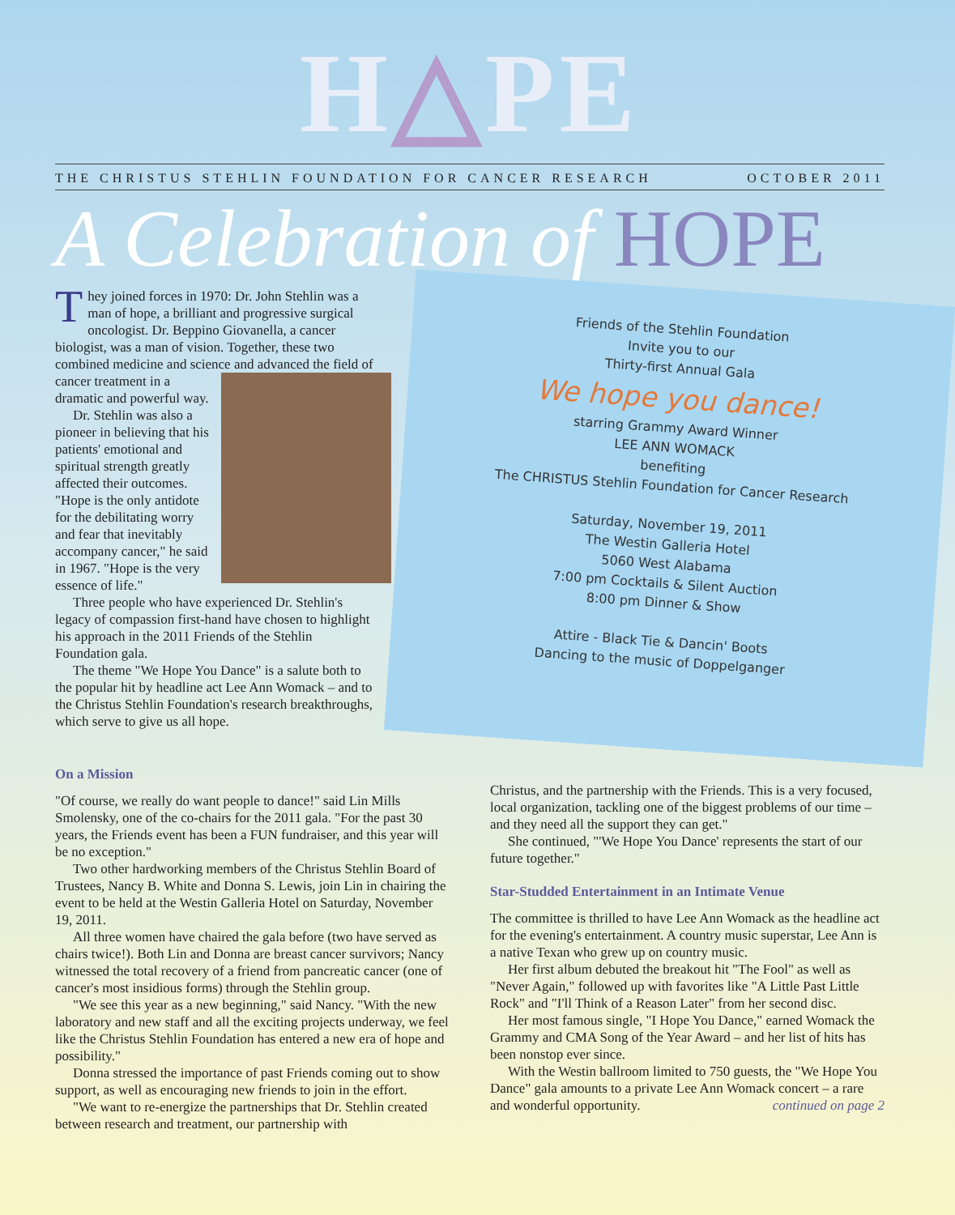H△PE
THE CHRISTUS STEHLIN FOUNDATION FOR CANCER RESEARCH OCTOBER 2011
A Celebration of HOPE
They joined forces in 1970: Dr. John Stehlin was a man of hope, a brilliant and progressive surgical oncologist. Dr. Beppino Giovanella, a cancer biologist, was a man of vision. Together, these two combined medicine and science and advanced the field of cancer treatment in a dramatic and powerful way.
Dr. Stehlin was also a pioneer in believing that his patients' emotional and spiritual strength greatly affected their outcomes. "Hope is the only antidote for the debilitating worry and fear that inevitably accompany cancer," he said in 1967. "Hope is the very essence of life."
Three people who have experienced Dr. Stehlin's legacy of compassion first-hand have chosen to highlight his approach in the 2011 Friends of the Stehlin Foundation gala.
The theme "We Hope You Dance" is a salute both to the popular hit by headline act Lee Ann Womack – and to the Christus Stehlin Foundation's research breakthroughs, which serve to give us all hope.
Friends of the Stehlin Foundation
Invite you to our
Thirty-first Annual Gala
We hope you dance!
starring Grammy Award Winner
LEE ANN WOMACK
benefiting
The CHRISTUS Stehlin Foundation for Cancer Research
Saturday, November 19, 2011
The Westin Galleria Hotel
5060 West Alabama
7:00 pm Cocktails & Silent Auction
8:00 pm Dinner & Show
Attire - Black Tie & Dancin' Boots
Dancing to the music of Doppelganger
On a Mission
"Of course, we really do want people to dance!" said Lin Mills Smolensky, one of the co-chairs for the 2011 gala. "For the past 30 years, the Friends event has been a FUN fundraiser, and this year will be no exception."
Two other hardworking members of the Christus Stehlin Board of Trustees, Nancy B. White and Donna S. Lewis, join Lin in chairing the event to be held at the Westin Galleria Hotel on Saturday, November 19, 2011.
All three women have chaired the gala before (two have served as chairs twice!). Both Lin and Donna are breast cancer survivors; Nancy witnessed the total recovery of a friend from pancreatic cancer (one of cancer's most insidious forms) through the Stehlin group.
"We see this year as a new beginning," said Nancy. "With the new laboratory and new staff and all the exciting projects underway, we feel like the Christus Stehlin Foundation has entered a new era of hope and possibility."
Donna stressed the importance of past Friends coming out to show support, as well as encouraging new friends to join in the effort.
"We want to re-energize the partnerships that Dr. Stehlin created between research and treatment, our partnership with
Christus, and the partnership with the Friends. This is a very focused, local organization, tackling one of the biggest problems of our time – and they need all the support they can get."
She continued, "'We Hope You Dance' represents the start of our future together."
Star-Studded Entertainment in an Intimate Venue
The committee is thrilled to have Lee Ann Womack as the headline act for the evening's entertainment. A country music superstar, Lee Ann is a native Texan who grew up on country music.
Her first album debuted the breakout hit "The Fool" as well as "Never Again," followed up with favorites like "A Little Past Little Rock" and "I'll Think of a Reason Later" from her second disc.
Her most famous single, "I Hope You Dance," earned Womack the Grammy and CMA Song of the Year Award – and her list of hits has been nonstop ever since.
With the Westin ballroom limited to 750 guests, the "We Hope You Dance" gala amounts to a private Lee Ann Womack concert – a rare and wonderful opportunity. continued on page 2